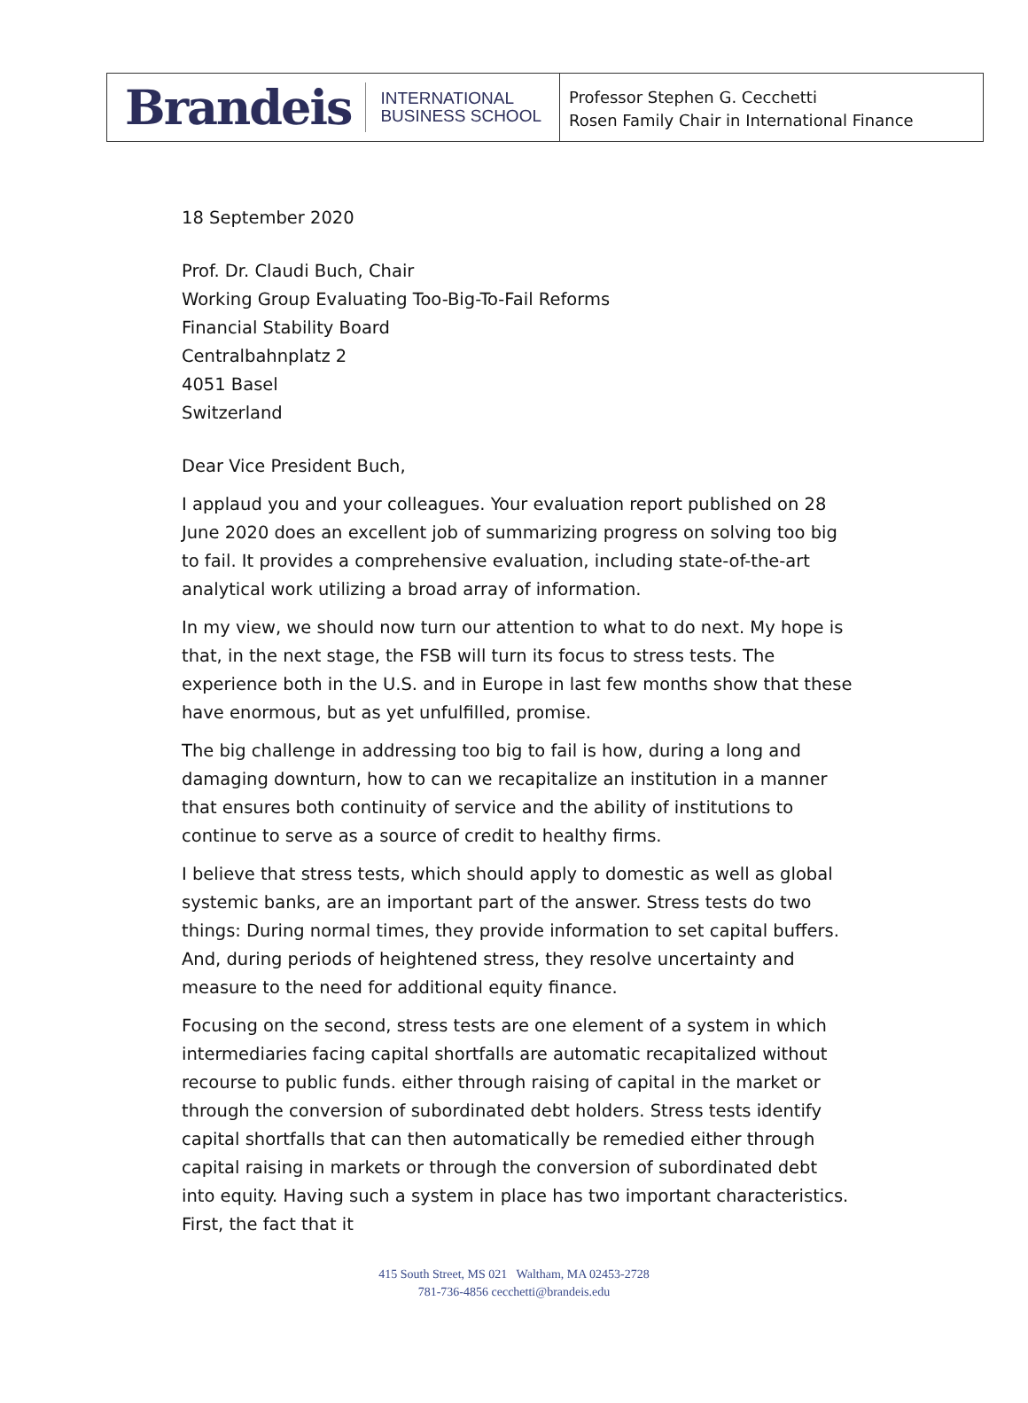Brandeis INTERNATIONAL
BUSINESS SCHOOL
Professor Stephen G. Cecchetti
Rosen Family Chair in International Finance
18 September 2020
Prof. Dr. Claudi Buch, Chair
Working Group Evaluating Too-Big-To-Fail Reforms
Financial Stability Board
Centralbahnplatz 2
4051 Basel
Switzerland
Dear Vice President Buch,
I applaud you and your colleagues. Your evaluation report published on 28 June 2020 does an excellent job of summarizing progress on solving too big to fail. It provides a comprehensive evaluation, including state-of-the-art analytical work utilizing a broad array of information.
In my view, we should now turn our attention to what to do next. My hope is that, in the next stage, the FSB will turn its focus to stress tests. The experience both in the U.S. and in Europe in last few months show that these have enormous, but as yet unfulfilled, promise.
The big challenge in addressing too big to fail is how, during a long and damaging downturn, how to can we recapitalize an institution in a manner that ensures both continuity of service and the ability of institutions to continue to serve as a source of credit to healthy firms.
I believe that stress tests, which should apply to domestic as well as global systemic banks, are an important part of the answer. Stress tests do two things: During normal times, they provide information to set capital buffers. And, during periods of heightened stress, they resolve uncertainty and measure to the need for additional equity finance.
Focusing on the second, stress tests are one element of a system in which intermediaries facing capital shortfalls are automatic recapitalized without recourse to public funds. either through raising of capital in the market or through the conversion of subordinated debt holders. Stress tests identify capital shortfalls that can then automatically be remedied either through capital raising in markets or through the conversion of subordinated debt into equity. Having such a system in place has two important characteristics. First, the fact that it
415 South Street, MS 021 Waltham, MA 02453-2728
781-736-4856 cecchetti@brandeis.edu